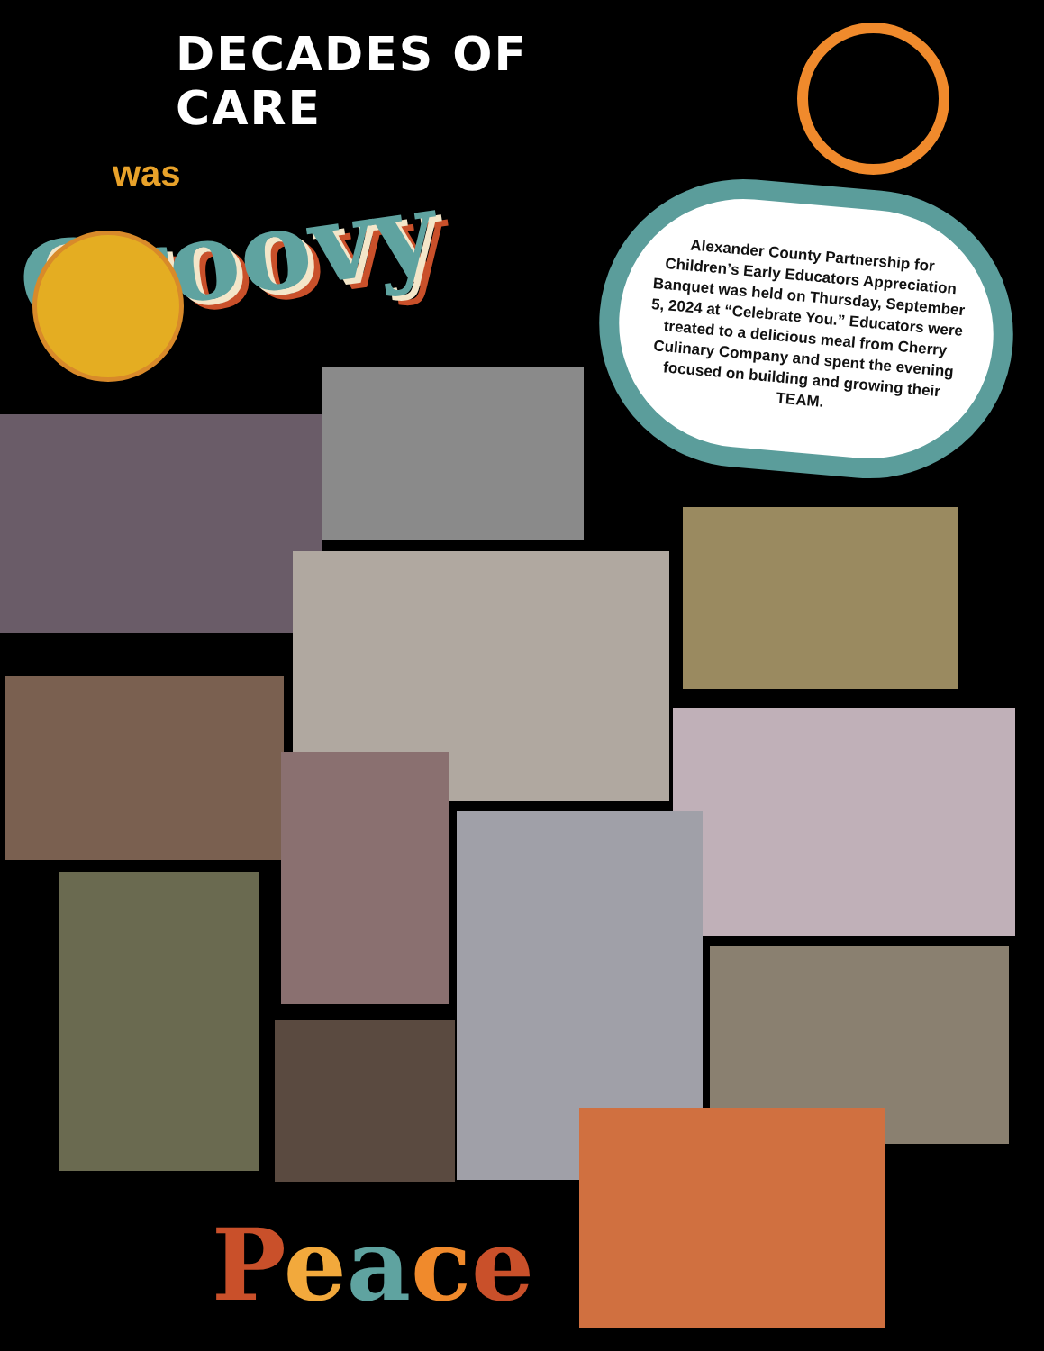DECADES OF CARE
was
Groovy
Alexander County Partnership for Children’s Early Educators Appreciation Banquet was held on Thursday, September 5, 2024 at “Celebrate You.” Educators were treated to a delicious meal from Cherry Culinary Company and spent the evening focused on building and growing their TEAM.
Peace